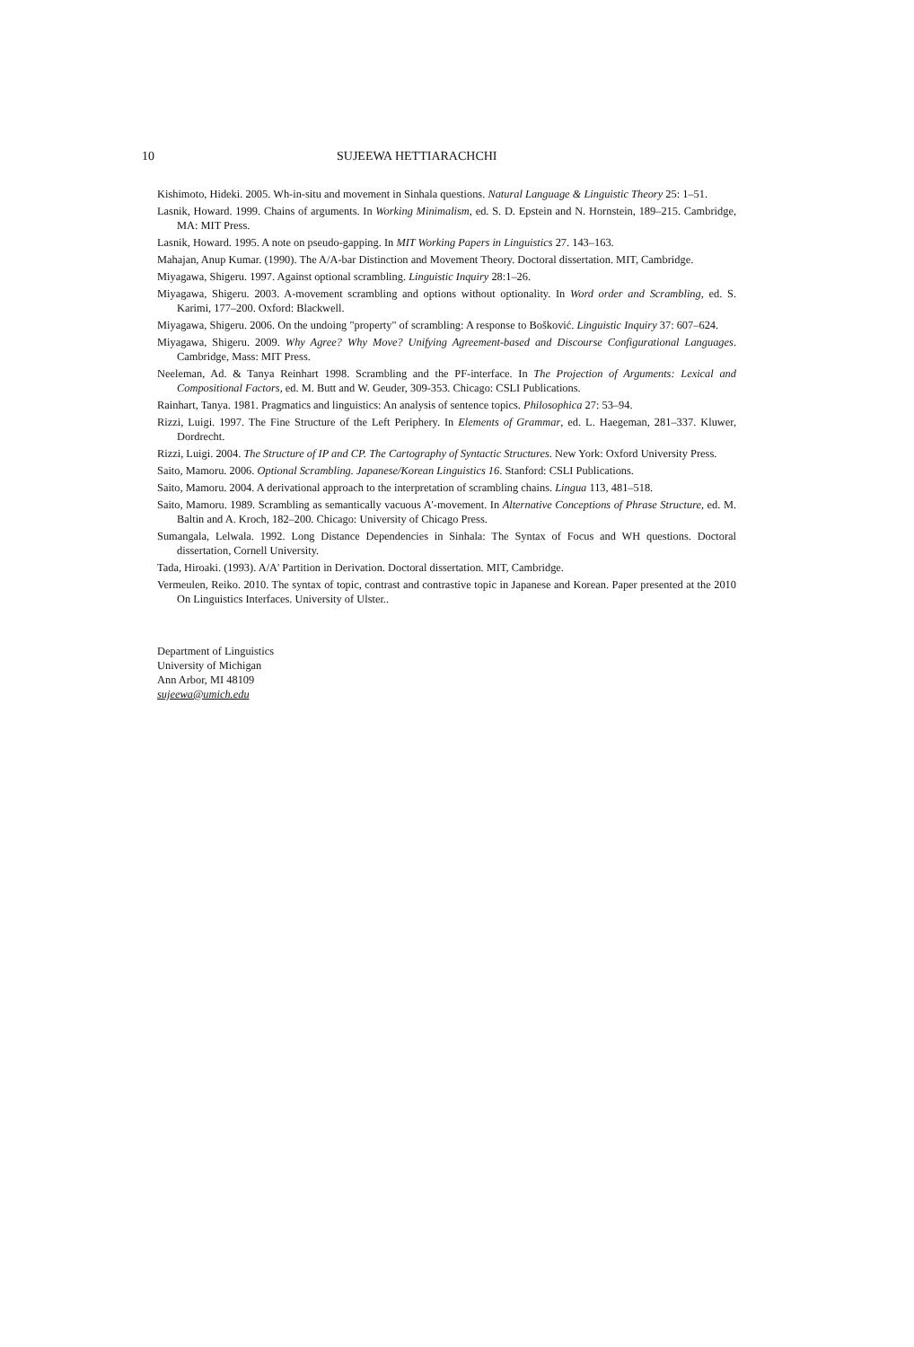10 SUJEEWA HETTIARACHCHI
Kishimoto, Hideki. 2005. Wh-in-situ and movement in Sinhala questions. Natural Language & Linguistic Theory 25: 1–51.
Lasnik, Howard. 1999. Chains of arguments. In Working Minimalism, ed. S. D. Epstein and N. Hornstein, 189–215. Cambridge, MA: MIT Press.
Lasnik, Howard. 1995. A note on pseudo-gapping. In MIT Working Papers in Linguistics 27. 143–163.
Mahajan, Anup Kumar. (1990). The A/A-bar Distinction and Movement Theory. Doctoral dissertation. MIT, Cambridge.
Miyagawa, Shigeru. 1997. Against optional scrambling. Linguistic Inquiry 28:1–26.
Miyagawa, Shigeru. 2003. A-movement scrambling and options without optionality. In Word order and Scrambling, ed. S. Karimi, 177–200. Oxford: Blackwell.
Miyagawa, Shigeru. 2006. On the undoing "property" of scrambling: A response to Bošković. Linguistic Inquiry 37: 607–624.
Miyagawa, Shigeru. 2009. Why Agree? Why Move? Unifying Agreement-based and Discourse Configurational Languages. Cambridge, Mass: MIT Press.
Neeleman, Ad. & Tanya Reinhart 1998. Scrambling and the PF-interface. In The Projection of Arguments: Lexical and Compositional Factors, ed. M. Butt and W. Geuder, 309-353. Chicago: CSLI Publications.
Rainhart, Tanya. 1981. Pragmatics and linguistics: An analysis of sentence topics. Philosophica 27: 53–94.
Rizzi, Luigi. 1997. The Fine Structure of the Left Periphery. In Elements of Grammar, ed. L. Haegeman, 281–337. Kluwer, Dordrecht.
Rizzi, Luigi. 2004. The Structure of IP and CP. The Cartography of Syntactic Structures. New York: Oxford University Press.
Saito, Mamoru. 2006. Optional Scrambling. Japanese/Korean Linguistics 16. Stanford: CSLI Publications.
Saito, Mamoru. 2004. A derivational approach to the interpretation of scrambling chains. Lingua 113, 481–518.
Saito, Mamoru. 1989. Scrambling as semantically vacuous A'-movement. In Alternative Conceptions of Phrase Structure, ed. M. Baltin and A. Kroch, 182–200. Chicago: University of Chicago Press.
Sumangala, Lelwala. 1992. Long Distance Dependencies in Sinhala: The Syntax of Focus and WH questions. Doctoral dissertation, Cornell University.
Tada, Hiroaki. (1993). A/A' Partition in Derivation. Doctoral dissertation. MIT, Cambridge.
Vermeulen, Reiko. 2010. The syntax of topic, contrast and contrastive topic in Japanese and Korean. Paper presented at the 2010 On Linguistics Interfaces. University of Ulster..
Department of Linguistics
University of Michigan
Ann Arbor, MI 48109
sujeewa@umich.edu